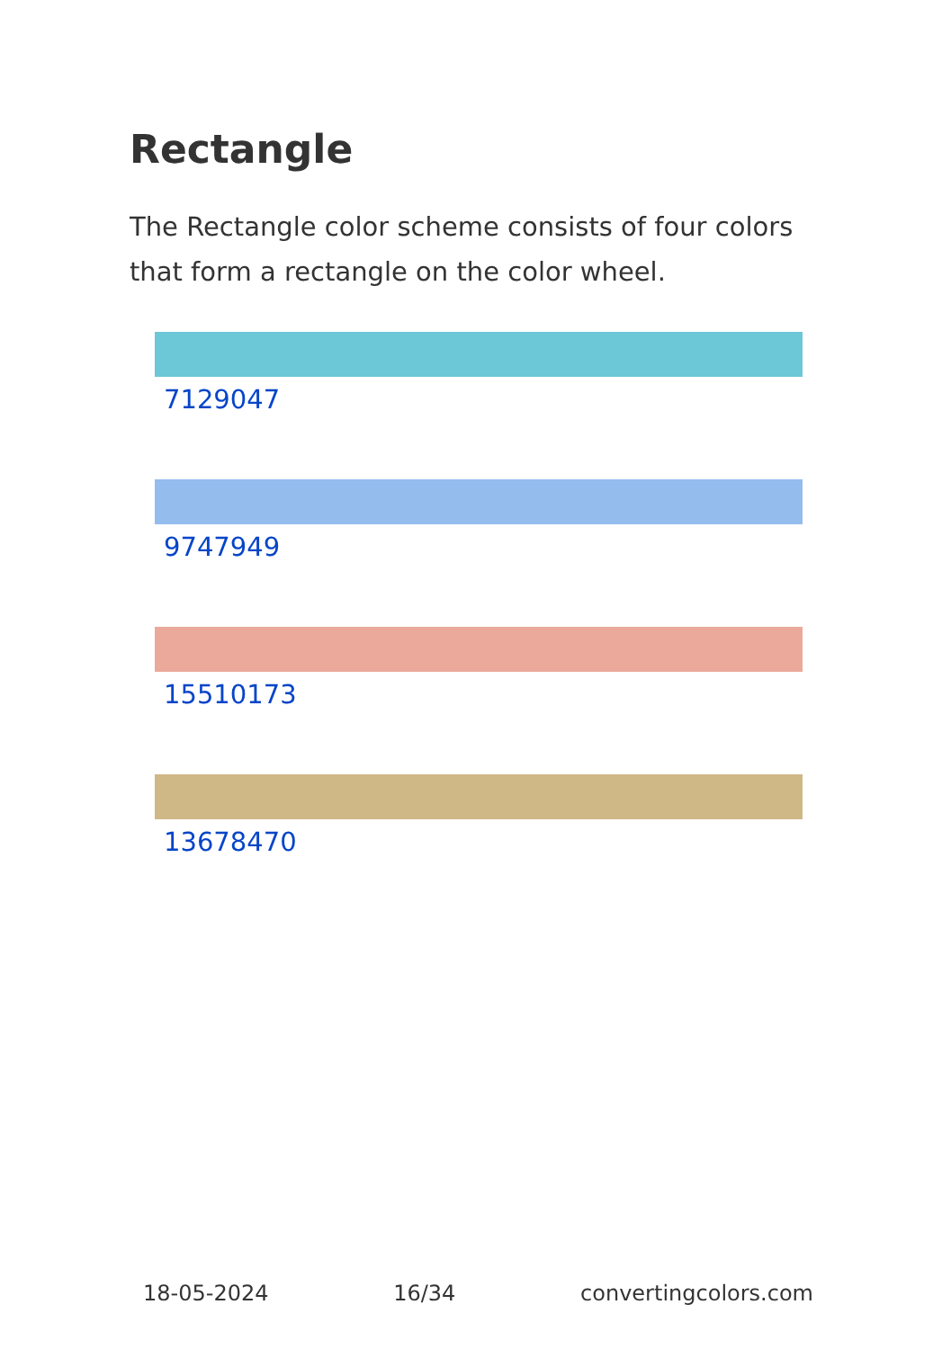Rectangle
The Rectangle color scheme consists of four colors that form a rectangle on the color wheel.
7129047
9747949
15510173
13678470
18-05-2024 16/34 convertingcolors.com